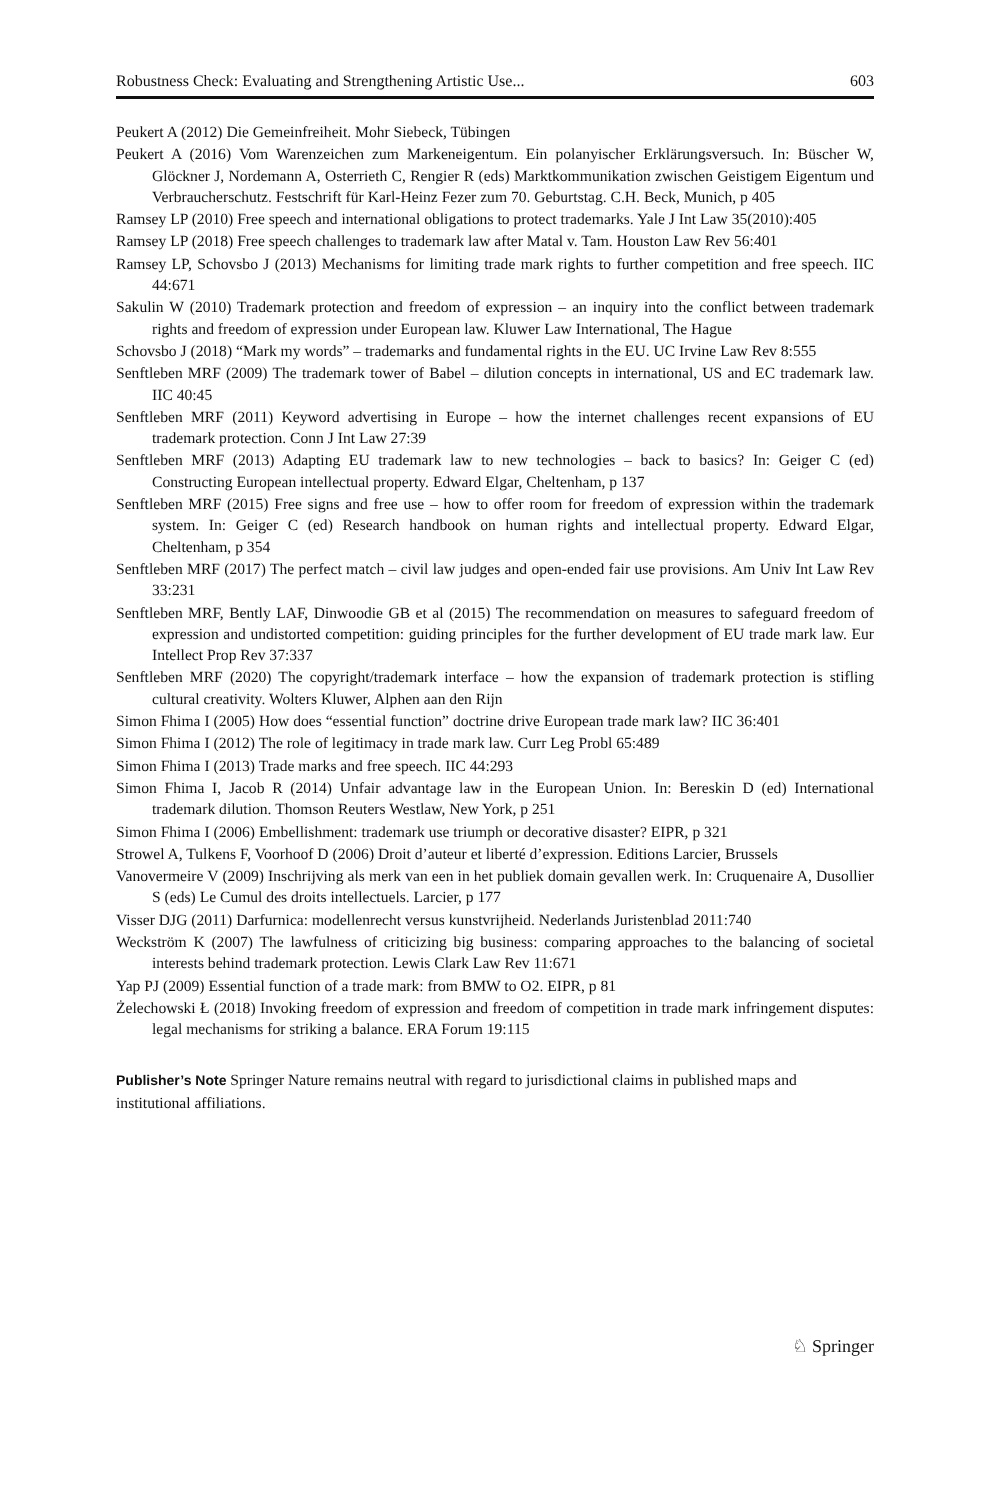Robustness Check: Evaluating and Strengthening Artistic Use... 603
Peukert A (2012) Die Gemeinfreiheit. Mohr Siebeck, Tübingen
Peukert A (2016) Vom Warenzeichen zum Markeneigentum. Ein polanyischer Erklärungsversuch. In: Büscher W, Glöckner J, Nordemann A, Osterrieth C, Rengier R (eds) Marktkommunikation zwischen Geistigem Eigentum und Verbraucherschutz. Festschrift für Karl-Heinz Fezer zum 70. Geburtstag. C.H. Beck, Munich, p 405
Ramsey LP (2010) Free speech and international obligations to protect trademarks. Yale J Int Law 35(2010):405
Ramsey LP (2018) Free speech challenges to trademark law after Matal v. Tam. Houston Law Rev 56:401
Ramsey LP, Schovsbo J (2013) Mechanisms for limiting trade mark rights to further competition and free speech. IIC 44:671
Sakulin W (2010) Trademark protection and freedom of expression – an inquiry into the conflict between trademark rights and freedom of expression under European law. Kluwer Law International, The Hague
Schovsbo J (2018) “Mark my words” – trademarks and fundamental rights in the EU. UC Irvine Law Rev 8:555
Senftleben MRF (2009) The trademark tower of Babel – dilution concepts in international, US and EC trademark law. IIC 40:45
Senftleben MRF (2011) Keyword advertising in Europe – how the internet challenges recent expansions of EU trademark protection. Conn J Int Law 27:39
Senftleben MRF (2013) Adapting EU trademark law to new technologies – back to basics? In: Geiger C (ed) Constructing European intellectual property. Edward Elgar, Cheltenham, p 137
Senftleben MRF (2015) Free signs and free use – how to offer room for freedom of expression within the trademark system. In: Geiger C (ed) Research handbook on human rights and intellectual property. Edward Elgar, Cheltenham, p 354
Senftleben MRF (2017) The perfect match – civil law judges and open-ended fair use provisions. Am Univ Int Law Rev 33:231
Senftleben MRF, Bently LAF, Dinwoodie GB et al (2015) The recommendation on measures to safeguard freedom of expression and undistorted competition: guiding principles for the further development of EU trade mark law. Eur Intellect Prop Rev 37:337
Senftleben MRF (2020) The copyright/trademark interface – how the expansion of trademark protection is stifling cultural creativity. Wolters Kluwer, Alphen aan den Rijn
Simon Fhima I (2005) How does “essential function” doctrine drive European trade mark law? IIC 36:401
Simon Fhima I (2012) The role of legitimacy in trade mark law. Curr Leg Probl 65:489
Simon Fhima I (2013) Trade marks and free speech. IIC 44:293
Simon Fhima I, Jacob R (2014) Unfair advantage law in the European Union. In: Bereskin D (ed) International trademark dilution. Thomson Reuters Westlaw, New York, p 251
Simon Fhima I (2006) Embellishment: trademark use triumph or decorative disaster? EIPR, p 321
Strowel A, Tulkens F, Voorhoof D (2006) Droit d’auteur et liberté d’expression. Editions Larcier, Brussels
Vanovermeire V (2009) Inschrijving als merk van een in het publiek domain gevallen werk. In: Cruquenaire A, Dusollier S (eds) Le Cumul des droits intellectuels. Larcier, p 177
Visser DJG (2011) Darfurnica: modellenrecht versus kunstvrijheid. Nederlands Juristenblad 2011:740
Weckström K (2007) The lawfulness of criticizing big business: comparing approaches to the balancing of societal interests behind trademark protection. Lewis Clark Law Rev 11:671
Yap PJ (2009) Essential function of a trade mark: from BMW to O2. EIPR, p 81
Żelechowski Ł (2018) Invoking freedom of expression and freedom of competition in trade mark infringement disputes: legal mechanisms for striking a balance. ERA Forum 19:115
Publisher’s Note Springer Nature remains neutral with regard to jurisdictional claims in published maps and institutional affiliations.
♘ Springer